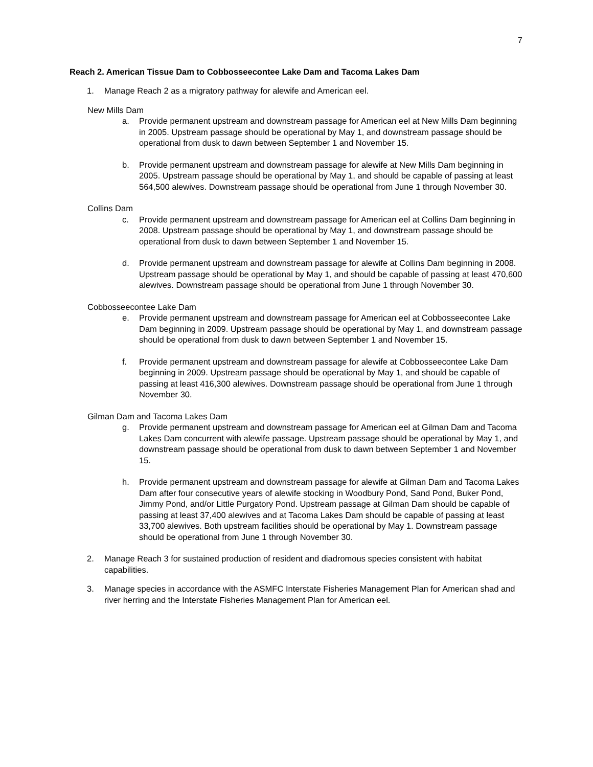7
Reach 2. American Tissue Dam to Cobbosseecontee Lake Dam and Tacoma Lakes Dam
1. Manage Reach 2 as a migratory pathway for alewife and American eel.
New Mills Dam
a. Provide permanent upstream and downstream passage for American eel at New Mills Dam beginning in 2005. Upstream passage should be operational by May 1, and downstream passage should be operational from dusk to dawn between September 1 and November 15.
b. Provide permanent upstream and downstream passage for alewife at New Mills Dam beginning in 2005. Upstream passage should be operational by May 1, and should be capable of passing at least 564,500 alewives. Downstream passage should be operational from June 1 through November 30.
Collins Dam
c. Provide permanent upstream and downstream passage for American eel at Collins Dam beginning in 2008. Upstream passage should be operational by May 1, and downstream passage should be operational from dusk to dawn between September 1 and November 15.
d. Provide permanent upstream and downstream passage for alewife at Collins Dam beginning in 2008. Upstream passage should be operational by May 1, and should be capable of passing at least 470,600 alewives. Downstream passage should be operational from June 1 through November 30.
Cobbosseecontee Lake Dam
e. Provide permanent upstream and downstream passage for American eel at Cobbosseecontee Lake Dam beginning in 2009. Upstream passage should be operational by May 1, and downstream passage should be operational from dusk to dawn between September 1 and November 15.
f. Provide permanent upstream and downstream passage for alewife at Cobbosseecontee Lake Dam beginning in 2009. Upstream passage should be operational by May 1, and should be capable of passing at least 416,300 alewives. Downstream passage should be operational from June 1 through November 30.
Gilman Dam and Tacoma Lakes Dam
g. Provide permanent upstream and downstream passage for American eel at Gilman Dam and Tacoma Lakes Dam concurrent with alewife passage. Upstream passage should be operational by May 1, and downstream passage should be operational from dusk to dawn between September 1 and November 15.
h. Provide permanent upstream and downstream passage for alewife at Gilman Dam and Tacoma Lakes Dam after four consecutive years of alewife stocking in Woodbury Pond, Sand Pond, Buker Pond, Jimmy Pond, and/or Little Purgatory Pond. Upstream passage at Gilman Dam should be capable of passing at least 37,400 alewives and at Tacoma Lakes Dam should be capable of passing at least 33,700 alewives. Both upstream facilities should be operational by May 1. Downstream passage should be operational from June 1 through November 30.
2. Manage Reach 3 for sustained production of resident and diadromous species consistent with habitat capabilities.
3. Manage species in accordance with the ASMFC Interstate Fisheries Management Plan for American shad and river herring and the Interstate Fisheries Management Plan for American eel.